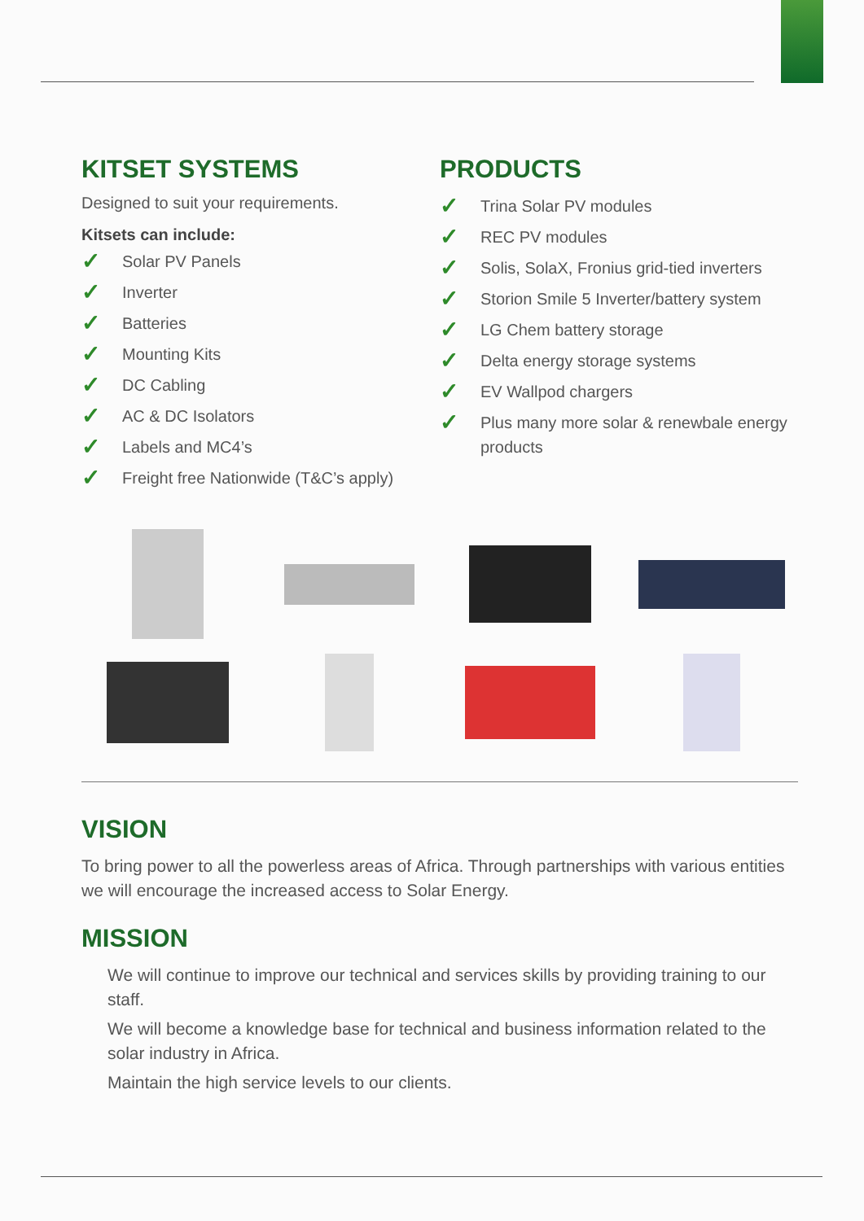KITSET SYSTEMS
Designed to suit your requirements.
Kitsets can include:
✓ Solar PV Panels
✓ Inverter
✓ Batteries
✓ Mounting Kits
✓ DC Cabling
✓ AC & DC Isolators
✓ Labels and MC4’s
✓ Freight free Nationwide (T&C’s apply)
PRODUCTS
✓ Trina Solar PV modules
✓ REC PV modules
✓ Solis, SolaX, Fronius grid-tied inverters
✓ Storion Smile 5 Inverter/battery system
✓ LG Chem battery storage
✓ Delta energy storage systems
✓ EV Wallpod chargers
✓ Plus many more solar & renewbale energy products
VISION
To bring power to all the powerless areas of Africa. Through partnerships with various entities we will encourage the increased access to Solar Energy.
MISSION
We will continue to improve our technical and services skills by providing training to our staff.
We will become a knowledge base for technical and business information related to the solar industry in Africa.
Maintain the high service levels to our clients.